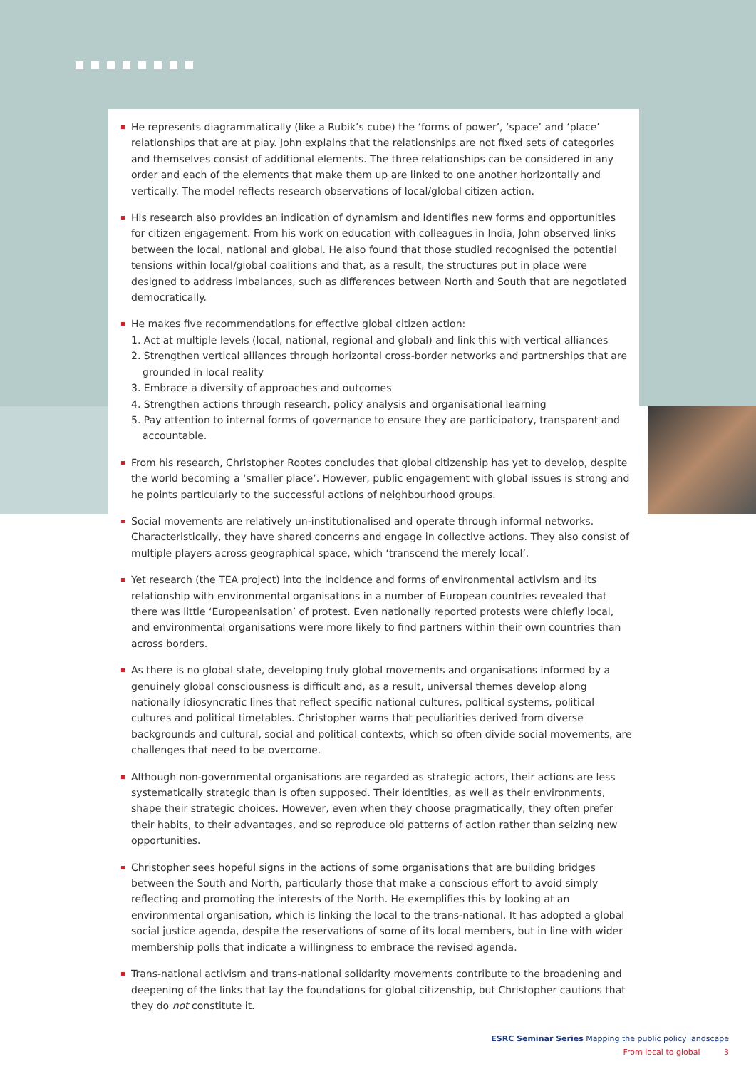He represents diagrammatically (like a Rubik’s cube) the ‘forms of power’, ‘space’ and ‘place’ relationships that are at play. John explains that the relationships are not fixed sets of categories and themselves consist of additional elements. The three relationships can be considered in any order and each of the elements that make them up are linked to one another horizontally and vertically. The model reflects research observations of local/global citizen action.
His research also provides an indication of dynamism and identifies new forms and opportunities for citizen engagement. From his work on education with colleagues in India, John observed links between the local, national and global. He also found that those studied recognised the potential tensions within local/global coalitions and that, as a result, the structures put in place were designed to address imbalances, such as differences between North and South that are negotiated democratically.
He makes five recommendations for effective global citizen action:
1. Act at multiple levels (local, national, regional and global) and link this with vertical alliances
2. Strengthen vertical alliances through horizontal cross-border networks and partnerships that are grounded in local reality
3. Embrace a diversity of approaches and outcomes
4. Strengthen actions through research, policy analysis and organisational learning
5. Pay attention to internal forms of governance to ensure they are participatory, transparent and accountable.
From his research, Christopher Rootes concludes that global citizenship has yet to develop, despite the world becoming a ‘smaller place’. However, public engagement with global issues is strong and he points particularly to the successful actions of neighbourhood groups.
Social movements are relatively un-institutionalised and operate through informal networks. Characteristically, they have shared concerns and engage in collective actions. They also consist of multiple players across geographical space, which ‘transcend the merely local’.
Yet research (the TEA project) into the incidence and forms of environmental activism and its relationship with environmental organisations in a number of European countries revealed that there was little ‘Europeanisation’ of protest. Even nationally reported protests were chiefly local, and environmental organisations were more likely to find partners within their own countries than across borders.
As there is no global state, developing truly global movements and organisations informed by a genuinely global consciousness is difficult and, as a result, universal themes develop along nationally idiosyncratic lines that reflect specific national cultures, political systems, political cultures and political timetables. Christopher warns that peculiarities derived from diverse backgrounds and cultural, social and political contexts, which so often divide social movements, are challenges that need to be overcome.
Although non-governmental organisations are regarded as strategic actors, their actions are less systematically strategic than is often supposed. Their identities, as well as their environments, shape their strategic choices. However, even when they choose pragmatically, they often prefer their habits, to their advantages, and so reproduce old patterns of action rather than seizing new opportunities.
Christopher sees hopeful signs in the actions of some organisations that are building bridges between the South and North, particularly those that make a conscious effort to avoid simply reflecting and promoting the interests of the North. He exemplifies this by looking at an environmental organisation, which is linking the local to the trans-national. It has adopted a global social justice agenda, despite the reservations of some of its local members, but in line with wider membership polls that indicate a willingness to embrace the revised agenda.
Trans-national activism and trans-national solidarity movements contribute to the broadening and deepening of the links that lay the foundations for global citizenship, but Christopher cautions that they do not constitute it.
ESRC Seminar Series Mapping the public policy landscape
From local to global 3